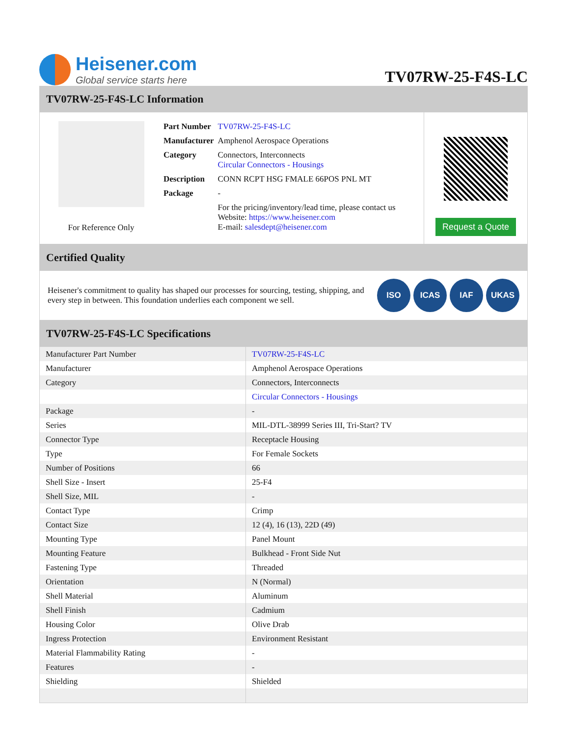Heisener.com
Global service starts here
TV07RW-25-F4S-LC
TV07RW-25-F4S-LC Information
For Reference Only
| Part Number | TV07RW-25-F4S-LC |
| Manufacturer | Amphenol Aerospace Operations |
| Category | Connectors, Interconnects Circular Connectors - Housings |
| Description | CONN RCPT HSG FMALE 66POS PNL MT |
| Package | - |
| | For the pricing/inventory/lead time, please contact us Website: https://www.heisener.com E-mail: salesdept@heisener.com |
Request a Quote
Certified Quality
Heisener's commitment to quality has shaped our processes for sourcing, testing, shipping, and every step in between. This foundation underlies each component we sell.
ISO ICAS IAF UKAS
TV07RW-25-F4S-LC Specifications
| Manufacturer Part Number | TV07RW-25-F4S-LC |
| Manufacturer | Amphenol Aerospace Operations |
| Category | Connectors, Interconnects |
| | Circular Connectors - Housings |
| Package | - |
| Series | MIL-DTL-38999 Series III, Tri-Start? TV |
| Connector Type | Receptacle Housing |
| Type | For Female Sockets |
| Number of Positions | 66 |
| Shell Size - Insert | 25-F4 |
| Shell Size, MIL | - |
| Contact Type | Crimp |
| Contact Size | 12 (4), 16 (13), 22D (49) |
| Mounting Type | Panel Mount |
| Mounting Feature | Bulkhead - Front Side Nut |
| Fastening Type | Threaded |
| Orientation | N (Normal) |
| Shell Material | Aluminum |
| Shell Finish | Cadmium |
| Housing Color | Olive Drab |
| Ingress Protection | Environment Resistant |
| Material Flammability Rating | - |
| Features | - |
| Shielding | Shielded |